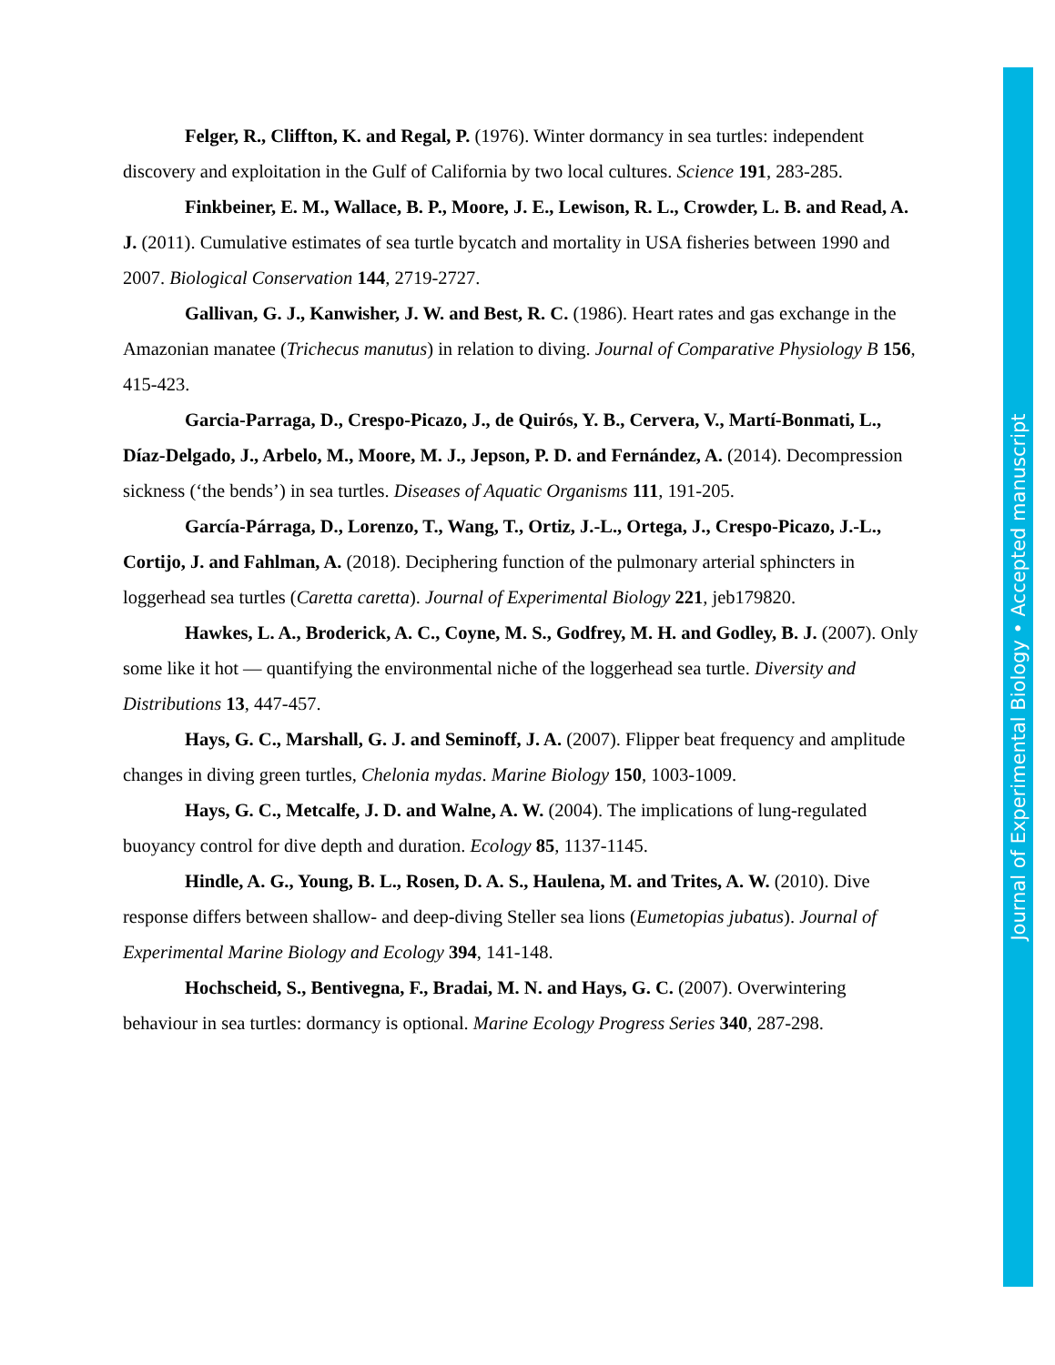Felger, R., Cliffton, K. and Regal, P. (1976). Winter dormancy in sea turtles: independent discovery and exploitation in the Gulf of California by two local cultures. Science 191, 283-285.
Finkbeiner, E. M., Wallace, B. P., Moore, J. E., Lewison, R. L., Crowder, L. B. and Read, A. J. (2011). Cumulative estimates of sea turtle bycatch and mortality in USA fisheries between 1990 and 2007. Biological Conservation 144, 2719-2727.
Gallivan, G. J., Kanwisher, J. W. and Best, R. C. (1986). Heart rates and gas exchange in the Amazonian manatee (Trichecus manutus) in relation to diving. Journal of Comparative Physiology B 156, 415-423.
Garcia-Parraga, D., Crespo-Picazo, J., de Quirós, Y. B., Cervera, V., Martí-Bonmati, L., Díaz-Delgado, J., Arbelo, M., Moore, M. J., Jepson, P. D. and Fernández, A. (2014). Decompression sickness (‘the bends’) in sea turtles. Diseases of Aquatic Organisms 111, 191-205.
García-Párraga, D., Lorenzo, T., Wang, T., Ortiz, J.-L., Ortega, J., Crespo-Picazo, J.-L., Cortijo, J. and Fahlman, A. (2018). Deciphering function of the pulmonary arterial sphincters in loggerhead sea turtles (Caretta caretta). Journal of Experimental Biology 221, jeb179820.
Hawkes, L. A., Broderick, A. C., Coyne, M. S., Godfrey, M. H. and Godley, B. J. (2007). Only some like it hot — quantifying the environmental niche of the loggerhead sea turtle. Diversity and Distributions 13, 447-457.
Hays, G. C., Marshall, G. J. and Seminoff, J. A. (2007). Flipper beat frequency and amplitude changes in diving green turtles, Chelonia mydas. Marine Biology 150, 1003-1009.
Hays, G. C., Metcalfe, J. D. and Walne, A. W. (2004). The implications of lung-regulated buoyancy control for dive depth and duration. Ecology 85, 1137-1145.
Hindle, A. G., Young, B. L., Rosen, D. A. S., Haulena, M. and Trites, A. W. (2010). Dive response differs between shallow- and deep-diving Steller sea lions (Eumetopias jubatus). Journal of Experimental Marine Biology and Ecology 394, 141-148.
Hochscheid, S., Bentivegna, F., Bradai, M. N. and Hays, G. C. (2007). Overwintering behaviour in sea turtles: dormancy is optional. Marine Ecology Progress Series 340, 287-298.
Journal of Experimental Biology • Accepted manuscript